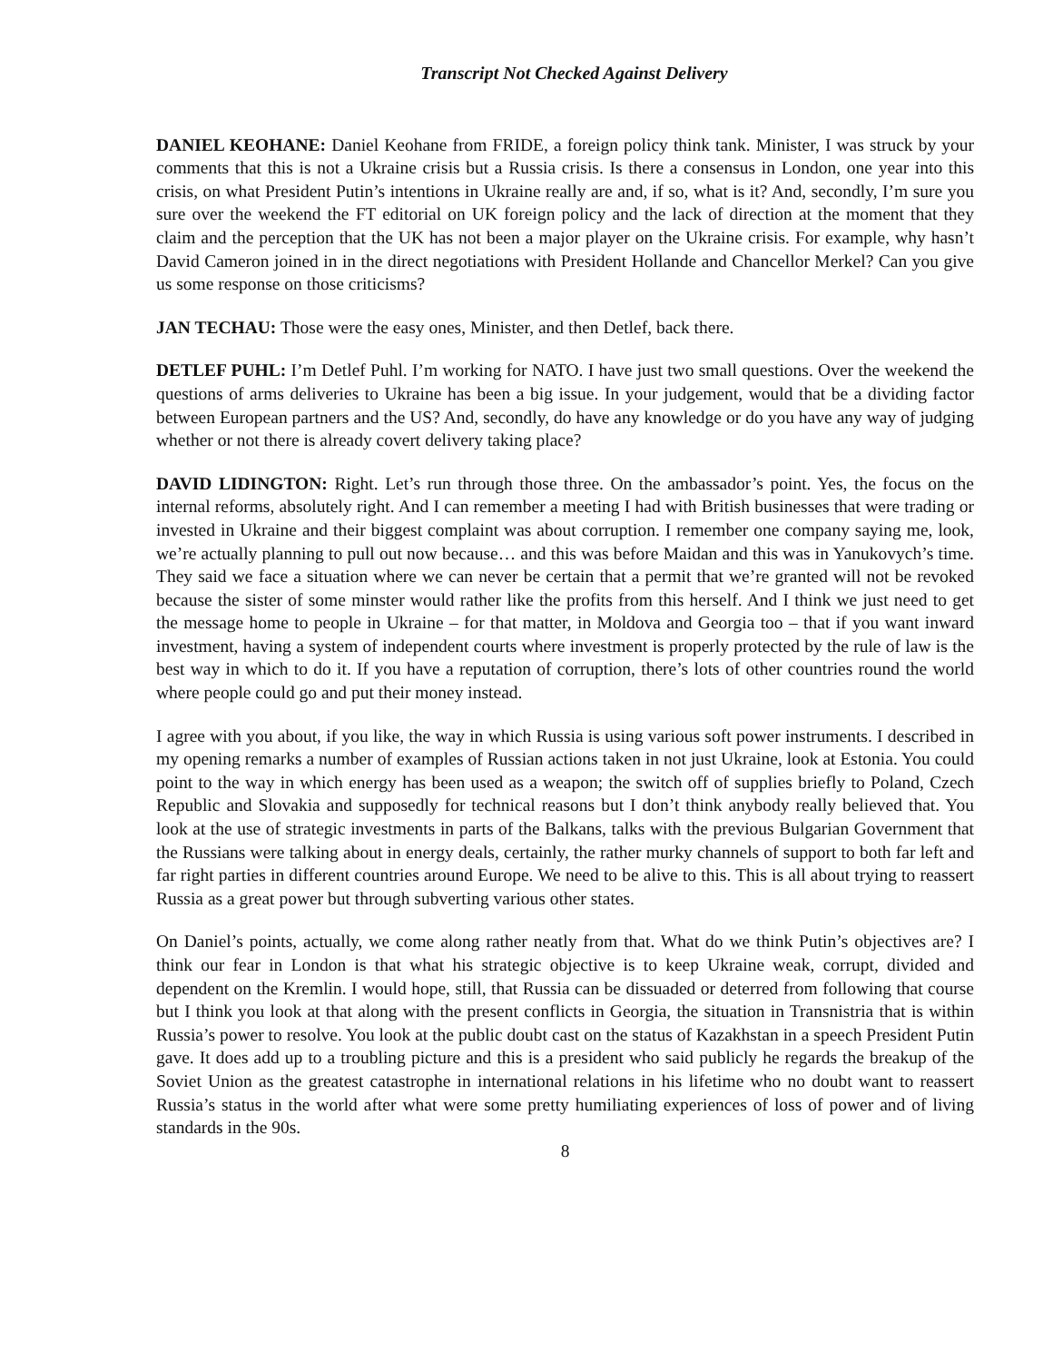Transcript Not Checked Against Delivery
DANIEL KEOHANE: Daniel Keohane from FRIDE, a foreign policy think tank. Minister, I was struck by your comments that this is not a Ukraine crisis but a Russia crisis. Is there a consensus in London, one year into this crisis, on what President Putin’s intentions in Ukraine really are and, if so, what is it? And, secondly, I’m sure you sure over the weekend the FT editorial on UK foreign policy and the lack of direction at the moment that they claim and the perception that the UK has not been a major player on the Ukraine crisis. For example, why hasn’t David Cameron joined in in the direct negotiations with President Hollande and Chancellor Merkel? Can you give us some response on those criticisms?
JAN TECHAU: Those were the easy ones, Minister, and then Detlef, back there.
DETLEF PUHL: I’m Detlef Puhl. I’m working for NATO. I have just two small questions. Over the weekend the questions of arms deliveries to Ukraine has been a big issue. In your judgement, would that be a dividing factor between European partners and the US? And, secondly, do have any knowledge or do you have any way of judging whether or not there is already covert delivery taking place?
DAVID LIDINGTON: Right. Let’s run through those three. On the ambassador’s point. Yes, the focus on the internal reforms, absolutely right. And I can remember a meeting I had with British businesses that were trading or invested in Ukraine and their biggest complaint was about corruption. I remember one company saying me, look, we’re actually planning to pull out now because… and this was before Maidan and this was in Yanukovych’s time. They said we face a situation where we can never be certain that a permit that we’re granted will not be revoked because the sister of some minster would rather like the profits from this herself. And I think we just need to get the message home to people in Ukraine – for that matter, in Moldova and Georgia too – that if you want inward investment, having a system of independent courts where investment is properly protected by the rule of law is the best way in which to do it. If you have a reputation of corruption, there’s lots of other countries round the world where people could go and put their money instead.
I agree with you about, if you like, the way in which Russia is using various soft power instruments. I described in my opening remarks a number of examples of Russian actions taken in not just Ukraine, look at Estonia. You could point to the way in which energy has been used as a weapon; the switch off of supplies briefly to Poland, Czech Republic and Slovakia and supposedly for technical reasons but I don’t think anybody really believed that. You look at the use of strategic investments in parts of the Balkans, talks with the previous Bulgarian Government that the Russians were talking about in energy deals, certainly, the rather murky channels of support to both far left and far right parties in different countries around Europe. We need to be alive to this. This is all about trying to reassert Russia as a great power but through subverting various other states.
On Daniel’s points, actually, we come along rather neatly from that. What do we think Putin’s objectives are? I think our fear in London is that what his strategic objective is to keep Ukraine weak, corrupt, divided and dependent on the Kremlin. I would hope, still, that Russia can be dissuaded or deterred from following that course but I think you look at that along with the present conflicts in Georgia, the situation in Transnistria that is within Russia’s power to resolve. You look at the public doubt cast on the status of Kazakhstan in a speech President Putin gave. It does add up to a troubling picture and this is a president who said publicly he regards the breakup of the Soviet Union as the greatest catastrophe in international relations in his lifetime who no doubt want to reassert Russia’s status in the world after what were some pretty humiliating experiences of loss of power and of living standards in the 90s.
8